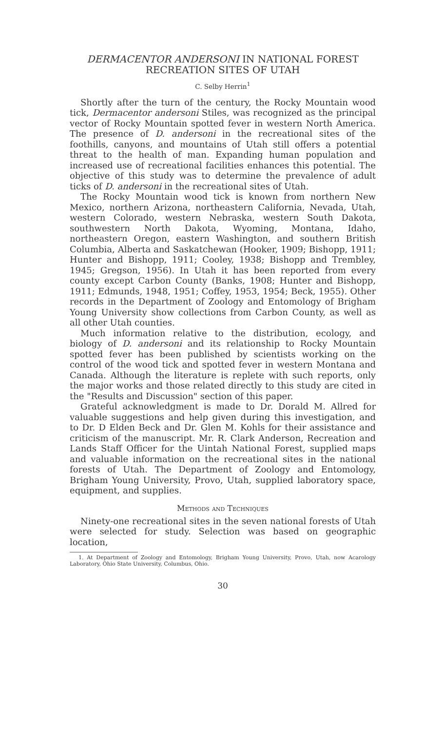DERMACENTOR ANDERSONI IN NATIONAL FOREST
RECREATION SITES OF UTAH
C. Selby Herrin<sup>1</sup>
Shortly after the turn of the century, the Rocky Mountain wood tick, Dermacentor andersoni Stiles, was recognized as the principal vector of Rocky Mountain spotted fever in western North America. The presence of D. andersoni in the recreational sites of the foothills, canyons, and mountains of Utah still offers a potential threat to the health of man. Expanding human population and increased use of recreational facilities enhances this potential. The objective of this study was to determine the prevalence of adult ticks of D. andersoni in the recreational sites of Utah.
The Rocky Mountain wood tick is known from northern New Mexico, northern Arizona, northeastern California, Nevada, Utah, western Colorado, western Nebraska, western South Dakota, southwestern North Dakota, Wyoming, Montana, Idaho, northeastern Oregon, eastern Washington, and southern British Columbia, Alberta and Saskatchewan (Hooker, 1909; Bishopp, 1911; Hunter and Bishopp, 1911; Cooley, 1938; Bishopp and Trembley, 1945; Gregson, 1956). In Utah it has been reported from every county except Carbon County (Banks, 1908; Hunter and Bishopp, 1911; Edmunds, 1948, 1951; Coffey, 1953, 1954; Beck, 1955). Other records in the Department of Zoology and Entomology of Brigham Young University show collections from Carbon County, as well as all other Utah counties.
Much information relative to the distribution, ecology, and biology of D. andersoni and its relationship to Rocky Mountain spotted fever has been published by scientists working on the control of the wood tick and spotted fever in western Montana and Canada. Although the literature is replete with such reports, only the major works and those related directly to this study are cited in the "Results and Discussion" section of this paper.
Grateful acknowledgment is made to Dr. Dorald M. Allred for valuable suggestions and help given during this investigation, and to Dr. D Elden Beck and Dr. Glen M. Kohls for their assistance and criticism of the manuscript. Mr. R. Clark Anderson, Recreation and Lands Staff Officer for the Uintah National Forest, supplied maps and valuable information on the recreational sites in the national forests of Utah. The Department of Zoology and Entomology, Brigham Young University, Provo, Utah, supplied laboratory space, equipment, and supplies.
Methods and Techniques
Ninety-one recreational sites in the seven national forests of Utah were selected for study. Selection was based on geographic location,
1. At Department of Zoology and Entomology, Brigham Young University, Provo, Utah, now Acarology Laboratory, Ohio State University, Columbus, Ohio.
30